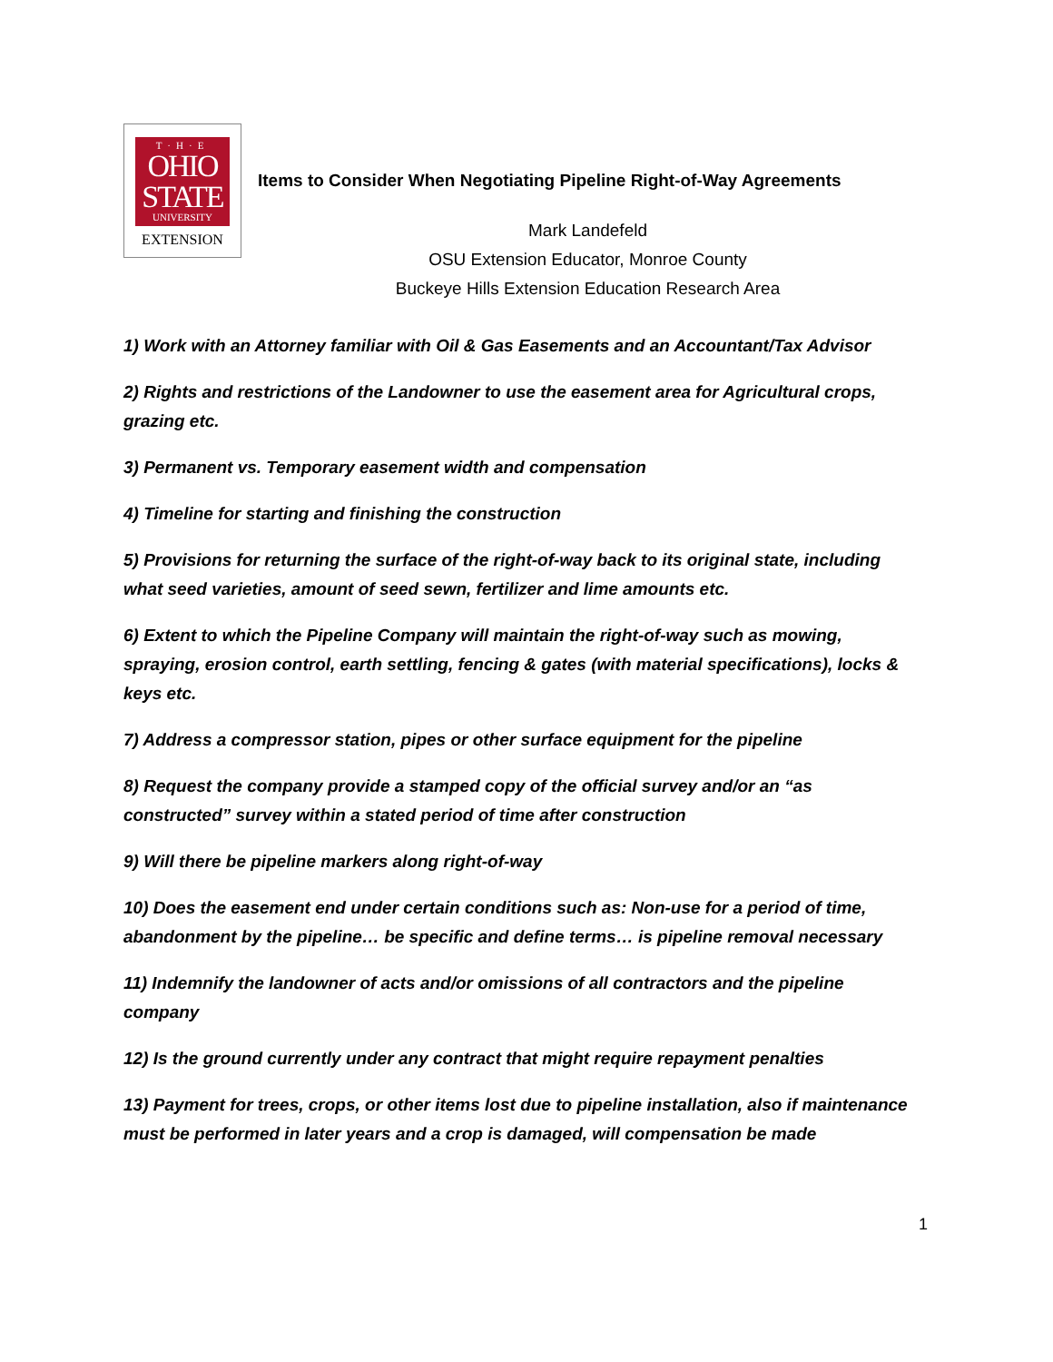T·H·E
OHIO
STATE
UNIVERSITY
EXTENSION
Items to Consider When Negotiating Pipeline Right-of-Way Agreements
Mark Landefeld
OSU Extension Educator, Monroe County
Buckeye Hills Extension Education Research Area
1) Work with an Attorney familiar with Oil & Gas Easements and an Accountant/Tax Advisor
2) Rights and restrictions of the Landowner to use the easement area for Agricultural crops, grazing etc.
3) Permanent vs. Temporary easement width and compensation
4) Timeline for starting and finishing the construction
5) Provisions for returning the surface of the right-of-way back to its original state, including what seed varieties, amount of seed sewn, fertilizer and lime amounts etc.
6) Extent to which the Pipeline Company will maintain the right-of-way such as mowing, spraying, erosion control, earth settling, fencing & gates (with material specifications), locks & keys etc.
7) Address a compressor station, pipes or other surface equipment for the pipeline
8) Request the company provide a stamped copy of the official survey and/or an “as constructed” survey within a stated period of time after construction
9) Will there be pipeline markers along right-of-way
10) Does the easement end under certain conditions such as: Non-use for a period of time, abandonment by the pipeline… be specific and define terms… is pipeline removal necessary
11) Indemnify the landowner of acts and/or omissions of all contractors and the pipeline company
12) Is the ground currently under any contract that might require repayment penalties
13) Payment for trees, crops, or other items lost due to pipeline installation, also if maintenance must be performed in later years and a crop is damaged, will compensation be made
1